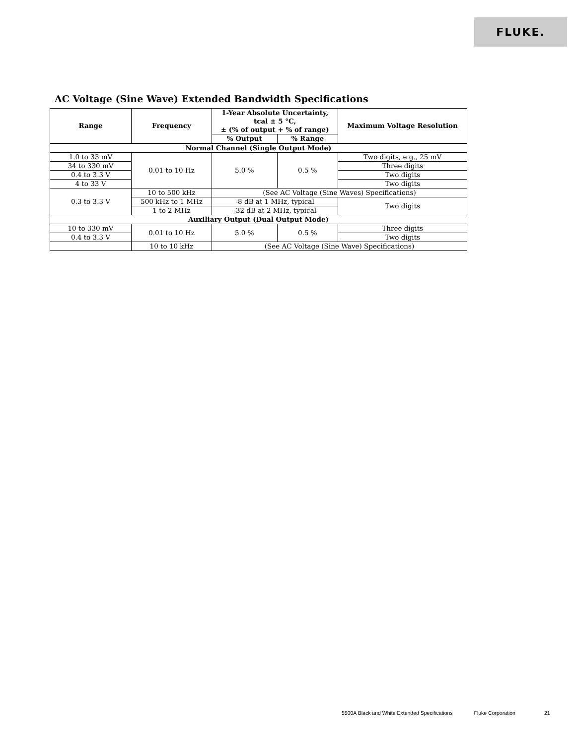FLUKE.
AC Voltage (Sine Wave) Extended Bandwidth Specifications
| Range | Frequency | 1-Year Absolute Uncertainty, tcal ± 5 °C, ± (% of output + % of range) | | Maximum Voltage Resolution |
| --- | --- | --- | --- | --- |
| | | % Output | % Range | |
| Normal Channel (Single Output Mode) | | | | |
| 1.0 to 33 mV | 0.01 to 10 Hz | 5.0 % | 0.5 % | Two digits, e.g., 25 mV |
| 34 to 330 mV | | | | Three digits |
| 0.4 to 3.3 V | | | | Two digits |
| 4 to 33 V | | | | Two digits |
| 0.3 to 3.3 V | 10 to 500 kHz | (See AC Voltage (Sine Waves) Specifications) | | |
| | 500 kHz to 1 MHz | -8 dB at 1 MHz, typical | | Two digits |
| | 1 to 2 MHz | -32 dB at 2 MHz, typical | | |
| Auxiliary Output (Dual Output Mode) | | | | |
| 10 to 330 mV | 0.01 to 10 Hz | 5.0 % | 0.5 % | Three digits |
| 0.4 to 3.3 V | | | | Two digits |
| | 10 to 10 kHz | (See AC Voltage (Sine Wave) Specifications) | | |
5500A Black and White Extended Specifications Fluke Corporation 21